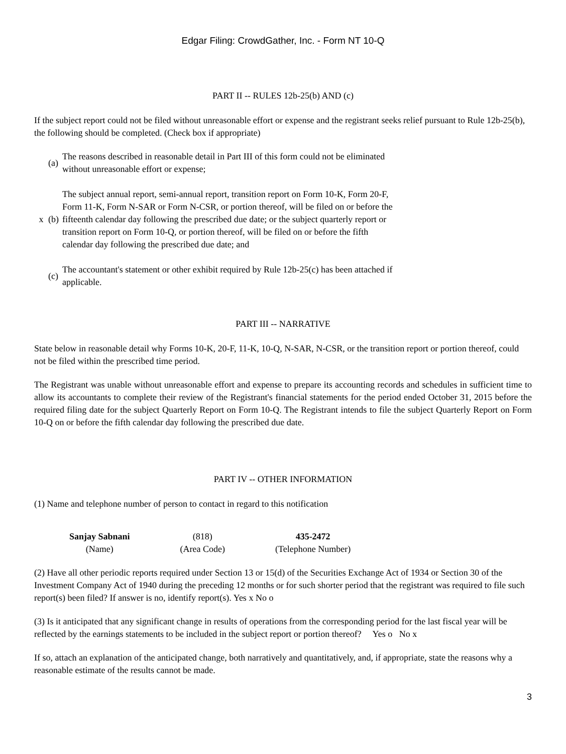Edgar Filing: CrowdGather, Inc. - Form NT 10-Q
PART II -- RULES 12b-25(b) AND (c)
If the subject report could not be filed without unreasonable effort or expense and the registrant seeks relief pursuant to Rule 12b-25(b), the following should be completed. (Check box if appropriate)
| | (a) | The reasons described in reasonable detail in Part III of this form could not be eliminated without unreasonable effort or expense; |
| x | (b) | The subject annual report, semi-annual report, transition report on Form 10-K, Form 20-F, Form 11-K, Form N-SAR or Form N-CSR, or portion thereof, will be filed on or before the fifteenth calendar day following the prescribed due date; or the subject quarterly report or transition report on Form 10-Q, or portion thereof, will be filed on or before the fifth calendar day following the prescribed due date; and |
| | (c) | The accountant's statement or other exhibit required by Rule 12b-25(c) has been attached if applicable. |
PART III -- NARRATIVE
State below in reasonable detail why Forms 10-K, 20-F, 11-K, 10-Q, N-SAR, N-CSR, or the transition report or portion thereof, could not be filed within the prescribed time period.
The Registrant was unable without unreasonable effort and expense to prepare its accounting records and schedules in sufficient time to allow its accountants to complete their review of the Registrant's financial statements for the period ended October 31, 2015 before the required filing date for the subject Quarterly Report on Form 10-Q. The Registrant intends to file the subject Quarterly Report on Form 10-Q on or before the fifth calendar day following the prescribed due date.
PART IV -- OTHER INFORMATION
(1) Name and telephone number of person to contact in regard to this notification
| Sanjay Sabnani | (818) | 435-2472 |
| (Name) | (Area Code) | (Telephone Number) |
(2) Have all other periodic reports required under Section 13 or 15(d) of the Securities Exchange Act of 1934 or Section 30 of the Investment Company Act of 1940 during the preceding 12 months or for such shorter period that the registrant was required to file such report(s) been filed? If answer is no, identify report(s). Yes x No o
(3) Is it anticipated that any significant change in results of operations from the corresponding period for the last fiscal year will be reflected by the earnings statements to be included in the subject report or portion thereof? Yes o No x
If so, attach an explanation of the anticipated change, both narratively and quantitatively, and, if appropriate, state the reasons why a reasonable estimate of the results cannot be made.
3